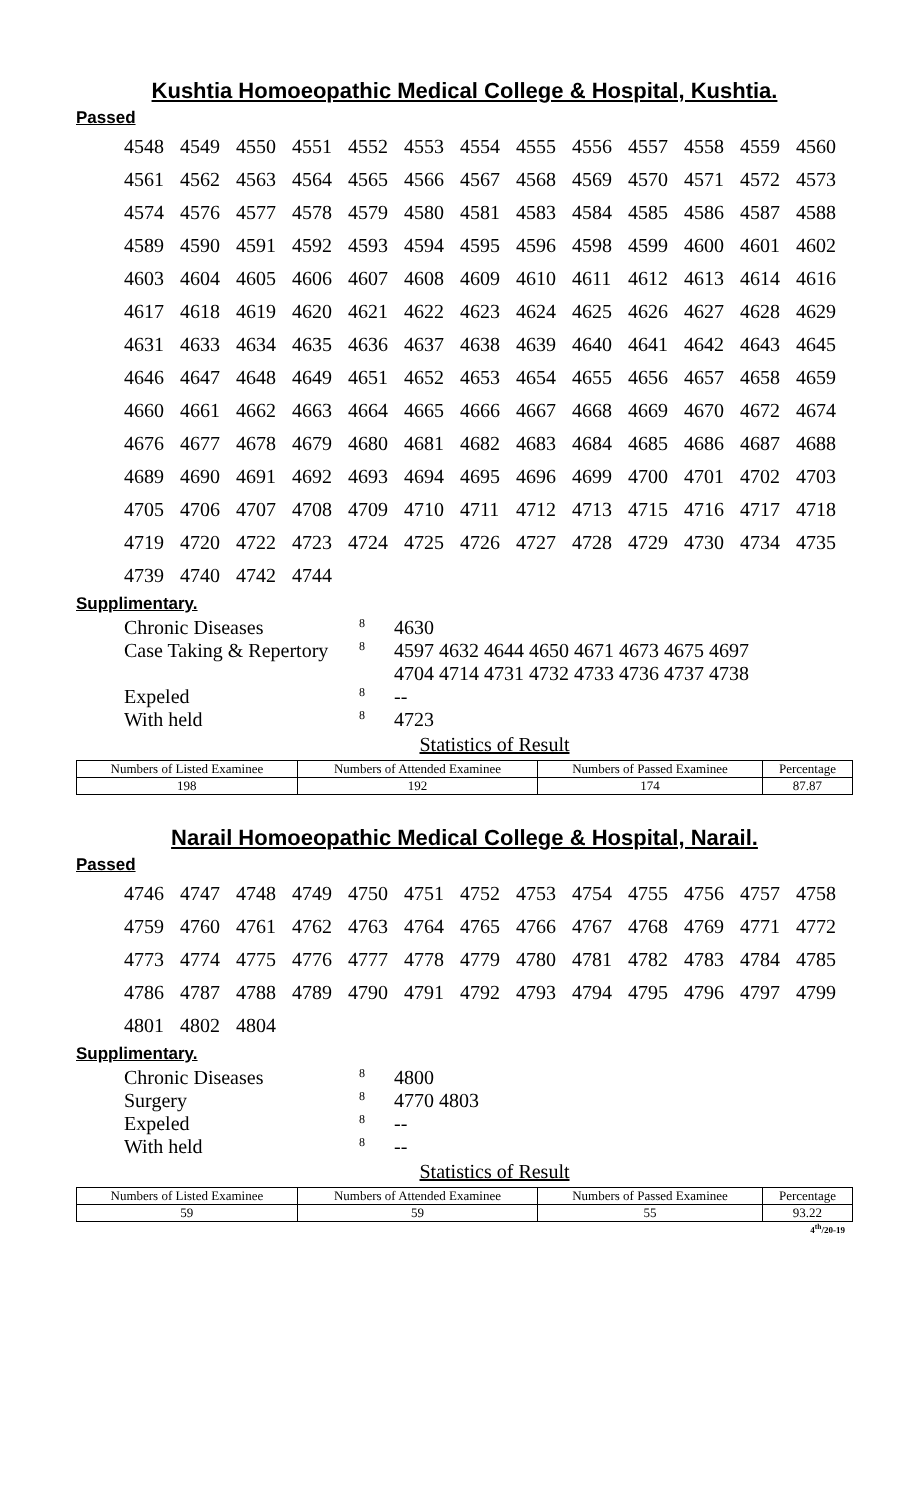Kushtia Homoeopathic Medical College & Hospital, Kushtia.
Passed
| 4548 | 4549 | 4550 | 4551 | 4552 | 4553 | 4554 | 4555 | 4556 | 4557 | 4558 | 4559 | 4560 |
| 4561 | 4562 | 4563 | 4564 | 4565 | 4566 | 4567 | 4568 | 4569 | 4570 | 4571 | 4572 | 4573 |
| 4574 | 4576 | 4577 | 4578 | 4579 | 4580 | 4581 | 4583 | 4584 | 4585 | 4586 | 4587 | 4588 |
| 4589 | 4590 | 4591 | 4592 | 4593 | 4594 | 4595 | 4596 | 4598 | 4599 | 4600 | 4601 | 4602 |
| 4603 | 4604 | 4605 | 4606 | 4607 | 4608 | 4609 | 4610 | 4611 | 4612 | 4613 | 4614 | 4616 |
| 4617 | 4618 | 4619 | 4620 | 4621 | 4622 | 4623 | 4624 | 4625 | 4626 | 4627 | 4628 | 4629 |
| 4631 | 4633 | 4634 | 4635 | 4636 | 4637 | 4638 | 4639 | 4640 | 4641 | 4642 | 4643 | 4645 |
| 4646 | 4647 | 4648 | 4649 | 4651 | 4652 | 4653 | 4654 | 4655 | 4656 | 4657 | 4658 | 4659 |
| 4660 | 4661 | 4662 | 4663 | 4664 | 4665 | 4666 | 4667 | 4668 | 4669 | 4670 | 4672 | 4674 |
| 4676 | 4677 | 4678 | 4679 | 4680 | 4681 | 4682 | 4683 | 4684 | 4685 | 4686 | 4687 | 4688 |
| 4689 | 4690 | 4691 | 4692 | 4693 | 4694 | 4695 | 4696 | 4699 | 4700 | 4701 | 4702 | 4703 |
| 4705 | 4706 | 4707 | 4708 | 4709 | 4710 | 4711 | 4712 | 4713 | 4715 | 4716 | 4717 | 4718 |
| 4719 | 4720 | 4722 | 4723 | 4724 | 4725 | 4726 | 4727 | 4728 | 4729 | 4730 | 4734 | 4735 |
| 4739 | 4740 | 4742 | 4744 | | | | | | | | | |
Supplimentary.
| Chronic Diseases | 8 | 4630 |
| Case Taking & Repertory | 8 | 4597 4632 4644 4650 4671 4673 4675 4697 4704 4714 4731 4732 4733 4736 4737 4738 |
| Expeled | 8 | -- |
| With held | 8 | 4723 |
Statistics of Result
| Numbers of Listed Examinee | Numbers of Attended Examinee | Numbers of Passed Examinee | Percentage |
| --- | --- | --- | --- |
| 198 | 192 | 174 | 87.87 |
Narail Homoeopathic Medical College & Hospital, Narail.
Passed
| 4746 | 4747 | 4748 | 4749 | 4750 | 4751 | 4752 | 4753 | 4754 | 4755 | 4756 | 4757 | 4758 |
| 4759 | 4760 | 4761 | 4762 | 4763 | 4764 | 4765 | 4766 | 4767 | 4768 | 4769 | 4771 | 4772 |
| 4773 | 4774 | 4775 | 4776 | 4777 | 4778 | 4779 | 4780 | 4781 | 4782 | 4783 | 4784 | 4785 |
| 4786 | 4787 | 4788 | 4789 | 4790 | 4791 | 4792 | 4793 | 4794 | 4795 | 4796 | 4797 | 4799 |
| 4801 | 4802 | 4804 | | | | | | | | | | |
Supplimentary.
| Chronic Diseases | 8 | 4800 |
| Surgery | 8 | 4770 4803 |
| Expeled | 8 | -- |
| With held | 8 | -- |
Statistics of Result
| Numbers of Listed Examinee | Numbers of Attended Examinee | Numbers of Passed Examinee | Percentage |
| --- | --- | --- | --- |
| 59 | 59 | 55 | 93.22 |
4<sup>th</sup>/20-19